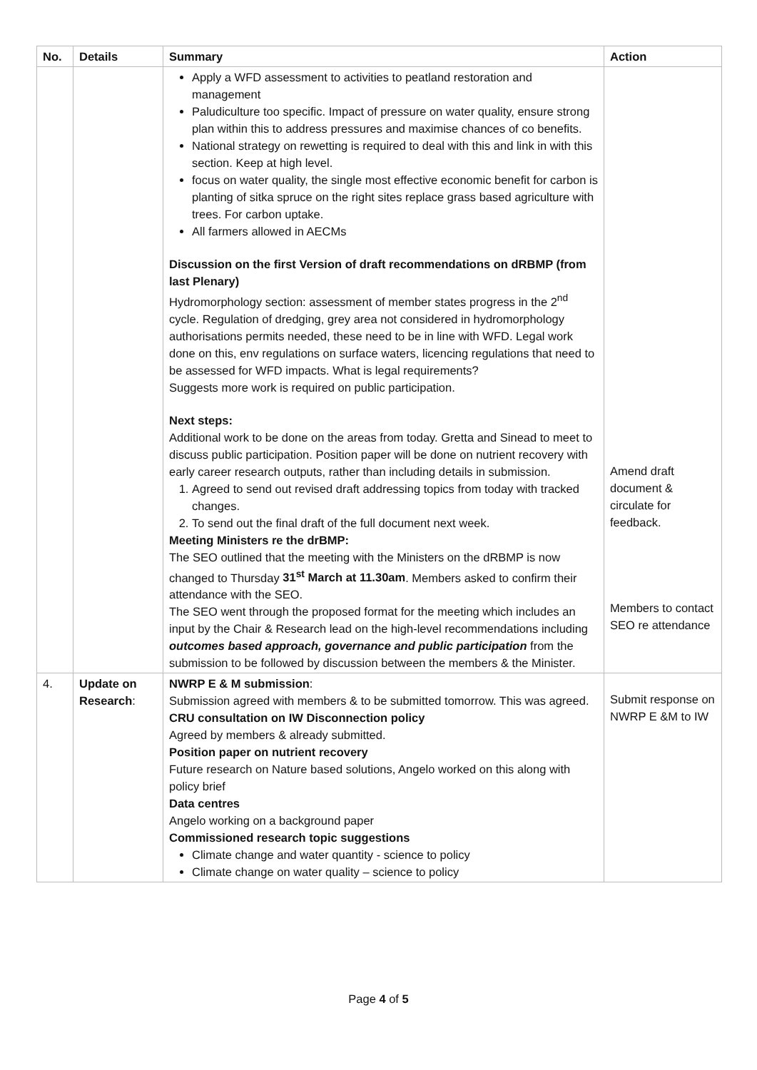| No. | Details | Summary | Action |
| --- | --- | --- | --- |
| | | Apply a WFD assessment to activities to peatland restoration and management Paludiculture too specific. Impact of pressure on water quality, ensure strong plan within this to address pressures and maximise chances of co benefits. National strategy on rewetting is required to deal with this and link in with this section. Keep at high level. focus on water quality, the single most effective economic benefit for carbon is planting of sitka spruce on the right sites replace grass based agriculture with trees. For carbon uptake. All farmers allowed in AECMs Discussion on the first Version of draft recommendations on dRBMP (from last Plenary) Hydromorphology section: assessment of member states progress in the 2<sup>nd</sup> cycle. Regulation of dredging, grey area not considered in hydromorphology authorisations permits needed, these need to be in line with WFD. Legal work done on this, env regulations on surface waters, licencing regulations that need to be assessed for WFD impacts. What is legal requirements? Suggests more work is required on public participation. Next steps: Additional work to be done on the areas from today. Gretta and Sinead to meet to discuss public participation. Position paper will be done on nutrient recovery with early career research outputs, rather than including details in submission. 1. Agreed to send out revised draft addressing topics from today with tracked changes. 2. To send out the final draft of the full document next week. Meeting Ministers re the drBMP: The SEO outlined that the meeting with the Ministers on the dRBMP is now changed to Thursday 31<sup>st</sup> March at 11.30am . Members asked to confirm their attendance with the SEO. The SEO went through the proposed format for the meeting which includes an input by the Chair & Research lead on the high-level recommendations including outcomes based approach, governance and public participation from the submission to be followed by discussion between the members & the Minister. | Amend draft document & circulate for feedback. Members to contact SEO re attendance |
| 4. | Update on Research : | NWRP E & M submission : Submission agreed with members & to be submitted tomorrow. This was agreed. CRU consultation on IW Disconnection policy Agreed by members & already submitted. Position paper on nutrient recovery Future research on Nature based solutions, Angelo worked on this along with policy brief Data centres Angelo working on a background paper Commissioned research topic suggestions Climate change and water quantity - science to policy Climate change on water quality – science to policy | Submit response on NWRP E &M to IW |
Page 4 of 5